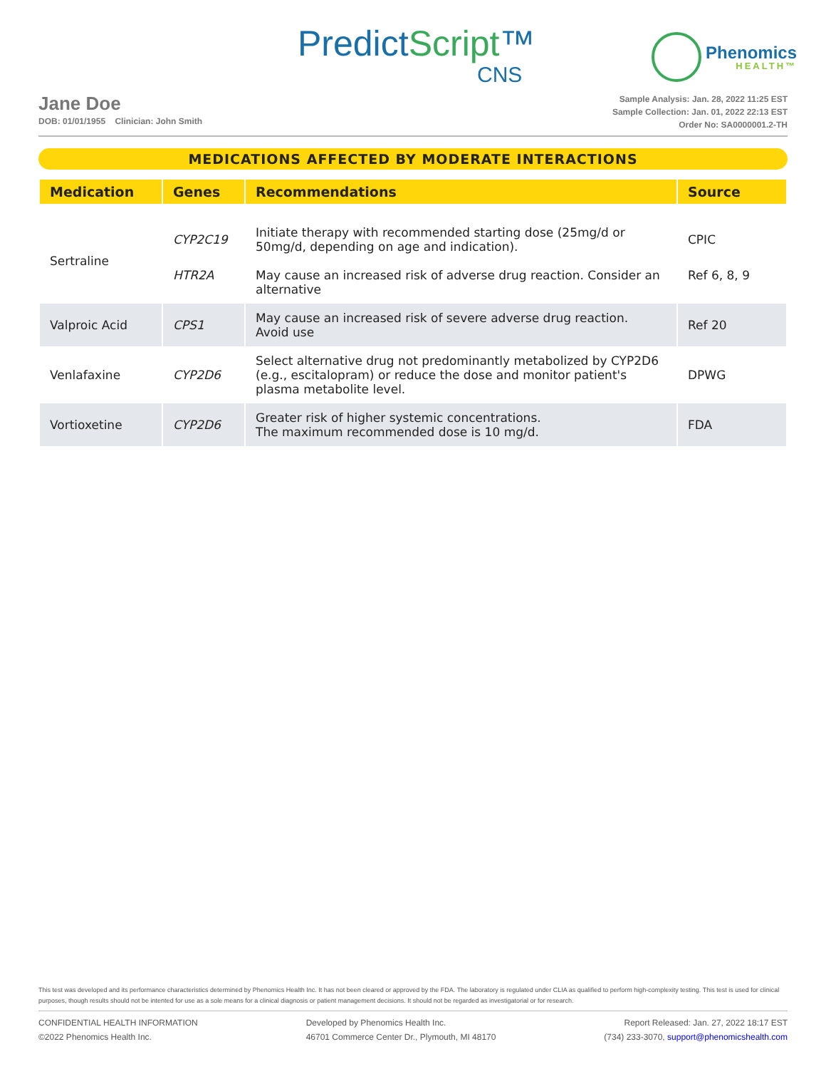PredictScript™
CNS
Phenomics
HEALTH™
Jane Doe
DOB: 01/01/1955 Clinician: John Smith
Sample Analysis: Jan. 28, 2022 11:25 EST
Sample Collection: Jan. 01, 2022 22:13 EST
Order No: SA0000001.2-TH
MEDICATIONS AFFECTED BY MODERATE INTERACTIONS
| Medication | Genes | Recommendations | Source |
| --- | --- | --- | --- |
| Sertraline | CYP2C19 | Initiate therapy with recommended starting dose (25mg/d or 50mg/d, depending on age and indication). | CPIC |
| | HTR2A | May cause an increased risk of adverse drug reaction. Consider an alternative | Ref 6, 8, 9 |
| Valproic Acid | CPS1 | May cause an increased risk of severe adverse drug reaction. Avoid use | Ref 20 |
| Venlafaxine | CYP2D6 | Select alternative drug not predominantly metabolized by CYP2D6 (e.g., escitalopram) or reduce the dose and monitor patient's plasma metabolite level. | DPWG |
| Vortioxetine | CYP2D6 | Greater risk of higher systemic concentrations. The maximum recommended dose is 10 mg/d. | FDA |
This test was developed and its performance characteristics determined by Phenomics Health Inc. It has not been cleared or approved by the FDA. The laboratory is regulated under CLIA as qualified to perform high-complexity testing. This test is used for clinical purposes, though results should not be intented for use as a sole means for a clinical diagnosis or patient management decisions. It should not be regarded as investigatorial or for research.
CONFIDENTIAL HEALTH INFORMATION
©2022 Phenomics Health Inc.
Developed by Phenomics Health Inc.
46701 Commerce Center Dr., Plymouth, MI 48170
Report Released: Jan. 27, 2022 18:17 EST
(734) 233-3070, support@phenomicshealth.com